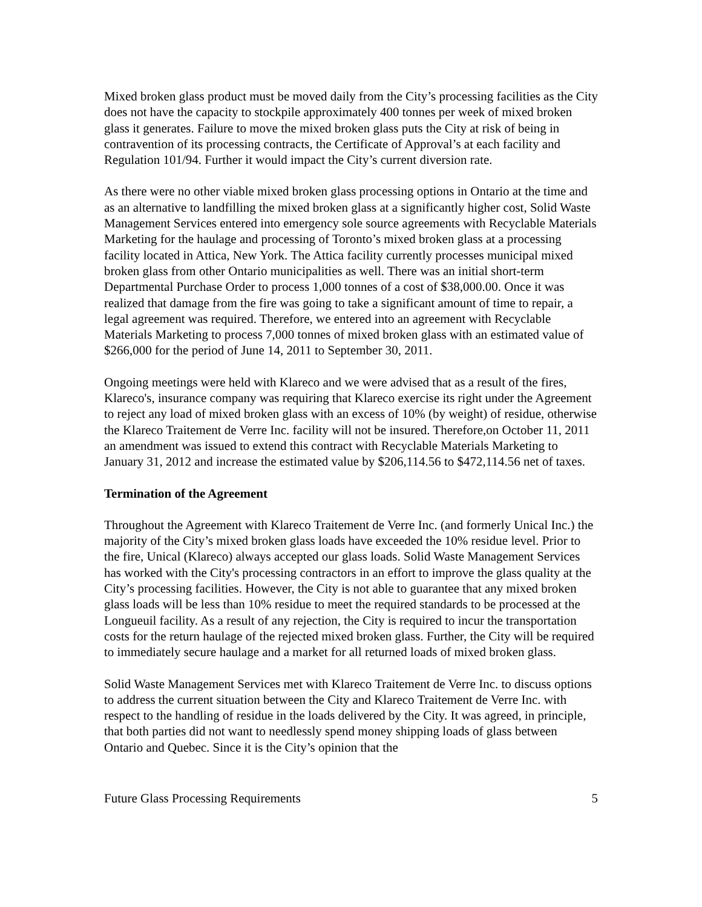Mixed broken glass product must be moved daily from the City’s processing facilities as the City does not have the capacity to stockpile approximately 400 tonnes per week of mixed broken glass it generates. Failure to move the mixed broken glass puts the City at risk of being in contravention of its processing contracts, the Certificate of Approval’s at each facility and Regulation 101/94. Further it would impact the City’s current diversion rate.
As there were no other viable mixed broken glass processing options in Ontario at the time and as an alternative to landfilling the mixed broken glass at a significantly higher cost, Solid Waste Management Services entered into emergency sole source agreements with Recyclable Materials Marketing for the haulage and processing of Toronto’s mixed broken glass at a processing facility located in Attica, New York. The Attica facility currently processes municipal mixed broken glass from other Ontario municipalities as well. There was an initial short-term Departmental Purchase Order to process 1,000 tonnes of a cost of $38,000.00. Once it was realized that damage from the fire was going to take a significant amount of time to repair, a legal agreement was required. Therefore, we entered into an agreement with Recyclable Materials Marketing to process 7,000 tonnes of mixed broken glass with an estimated value of $266,000 for the period of June 14, 2011 to September 30, 2011.
Ongoing meetings were held with Klareco and we were advised that as a result of the fires, Klareco's, insurance company was requiring that Klareco exercise its right under the Agreement to reject any load of mixed broken glass with an excess of 10% (by weight) of residue, otherwise the Klareco Traitement de Verre Inc. facility will not be insured. Therefore,on October 11, 2011 an amendment was issued to extend this contract with Recyclable Materials Marketing to January 31, 2012 and increase the estimated value by $206,114.56 to $472,114.56 net of taxes.
Termination of the Agreement
Throughout the Agreement with Klareco Traitement de Verre Inc. (and formerly Unical Inc.) the majority of the City’s mixed broken glass loads have exceeded the 10% residue level. Prior to the fire, Unical (Klareco) always accepted our glass loads. Solid Waste Management Services has worked with the City's processing contractors in an effort to improve the glass quality at the City’s processing facilities. However, the City is not able to guarantee that any mixed broken glass loads will be less than 10% residue to meet the required standards to be processed at the Longueuil facility. As a result of any rejection, the City is required to incur the transportation costs for the return haulage of the rejected mixed broken glass. Further, the City will be required to immediately secure haulage and a market for all returned loads of mixed broken glass.
Solid Waste Management Services met with Klareco Traitement de Verre Inc. to discuss options to address the current situation between the City and Klareco Traitement de Verre Inc. with respect to the handling of residue in the loads delivered by the City. It was agreed, in principle, that both parties did not want to needlessly spend money shipping loads of glass between Ontario and Quebec. Since it is the City’s opinion that the
Future Glass Processing Requirements 5